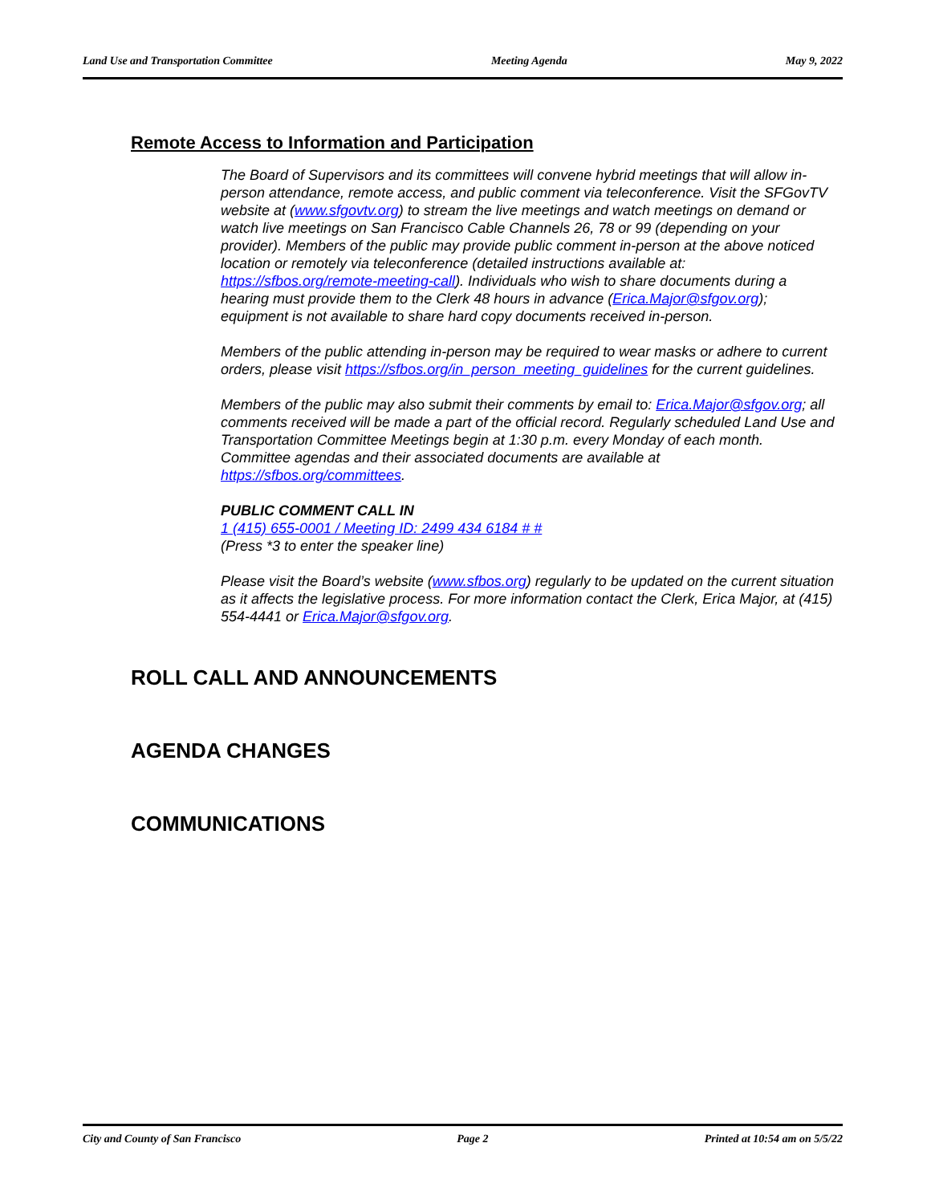Land Use and Transportation Committee Meeting Agenda May 9, 2022
Remote Access to Information and Participation
The Board of Supervisors and its committees will convene hybrid meetings that will allow in-person attendance, remote access, and public comment via teleconference. Visit the SFGovTV website at (www.sfgovtv.org) to stream the live meetings and watch meetings on demand or watch live meetings on San Francisco Cable Channels 26, 78 or 99 (depending on your provider). Members of the public may provide public comment in-person at the above noticed location or remotely via teleconference (detailed instructions available at: https://sfbos.org/remote-meeting-call). Individuals who wish to share documents during a hearing must provide them to the Clerk 48 hours in advance (Erica.Major@sfgov.org); equipment is not available to share hard copy documents received in-person.
Members of the public attending in-person may be required to wear masks or adhere to current orders, please visit https://sfbos.org/in_person_meeting_guidelines for the current guidelines.
Members of the public may also submit their comments by email to: Erica.Major@sfgov.org; all comments received will be made a part of the official record. Regularly scheduled Land Use and Transportation Committee Meetings begin at 1:30 p.m. every Monday of each month. Committee agendas and their associated documents are available at https://sfbos.org/committees.
PUBLIC COMMENT CALL IN
1 (415) 655-0001 / Meeting ID: 2499 434 6184 # #
(Press *3 to enter the speaker line)
Please visit the Board’s website (www.sfbos.org) regularly to be updated on the current situation as it affects the legislative process. For more information contact the Clerk, Erica Major, at (415) 554-4441 or Erica.Major@sfgov.org.
ROLL CALL AND ANNOUNCEMENTS
AGENDA CHANGES
COMMUNICATIONS
City and County of San Francisco Page 2 Printed at 10:54 am on 5/5/22